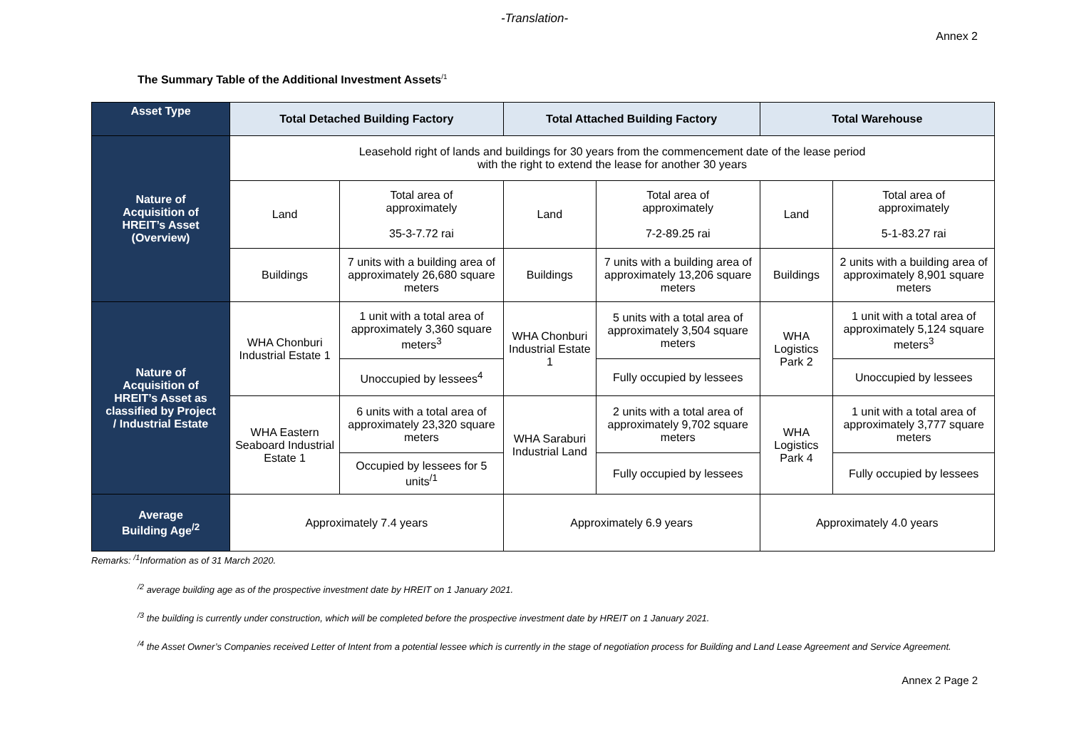-Translation-
Annex 2
The Summary Table of the Additional Investment Assets<sup>/1</sup>
| Asset Type | Total Detached Building Factory | | Total Attached Building Factory | | Total Warehouse | |
| --- | --- | --- | --- | --- | --- | --- |
| Nature of Acquisition of HREIT’s Asset (Overview) | Leasehold right of lands and buildings for 30 years from the commencement date of the lease period with the right to extend the lease for another 30 years | | | | | |
| | Land | Total area of approximately 35-3-7.72 rai | Land | Total area of approximately 7-2-89.25 rai | Land | Total area of approximately 5-1-83.27 rai |
| | Buildings | 7 units with a building area of approximately 26,680 square meters | Buildings | 7 units with a building area of approximately 13,206 square meters | Buildings | 2 units with a building area of approximately 8,901 square meters |
| Nature of Acquisition of HREIT’s Asset as classified by Project / Industrial Estate | WHA Chonburi Industrial Estate 1 | 1 unit with a total area of approximately 3,360 square meters<sup>3</sup> | WHA Chonburi Industrial Estate 1 | 5 units with a total area of approximately 3,504 square meters | WHA Logistics Park 2 | 1 unit with a total area of approximately 5,124 square meters<sup>3</sup> |
| | | Unoccupied by lessees<sup>4</sup> | | Fully occupied by lessees | | Unoccupied by lessees |
| | WHA Eastern Seaboard Industrial Estate 1 | 6 units with a total area of approximately 23,320 square meters | WHA Saraburi Industrial Land | 2 units with a total area of approximately 9,702 square meters | WHA Logistics Park 4 | 1 unit with a total area of approximately 3,777 square meters |
| | | Occupied by lessees for 5 units<sup>/1</sup> | | Fully occupied by lessees | | Fully occupied by lessees |
| Average Building Age<sup>/2</sup> | Approximately 7.4 years | | Approximately 6.9 years | | Approximately 4.0 years | |
Remarks: <sup>/1</sup>Information as of 31 March 2020.
<sup>/2</sup> average building age as of the prospective investment date by HREIT on 1 January 2021.
<sup>/3</sup> the building is currently under construction, which will be completed before the prospective investment date by HREIT on 1 January 2021.
<sup>/4</sup> the Asset Owner’s Companies received Letter of Intent from a potential lessee which is currently in the stage of negotiation process for Building and Land Lease Agreement and Service Agreement.
Annex 2 Page 2